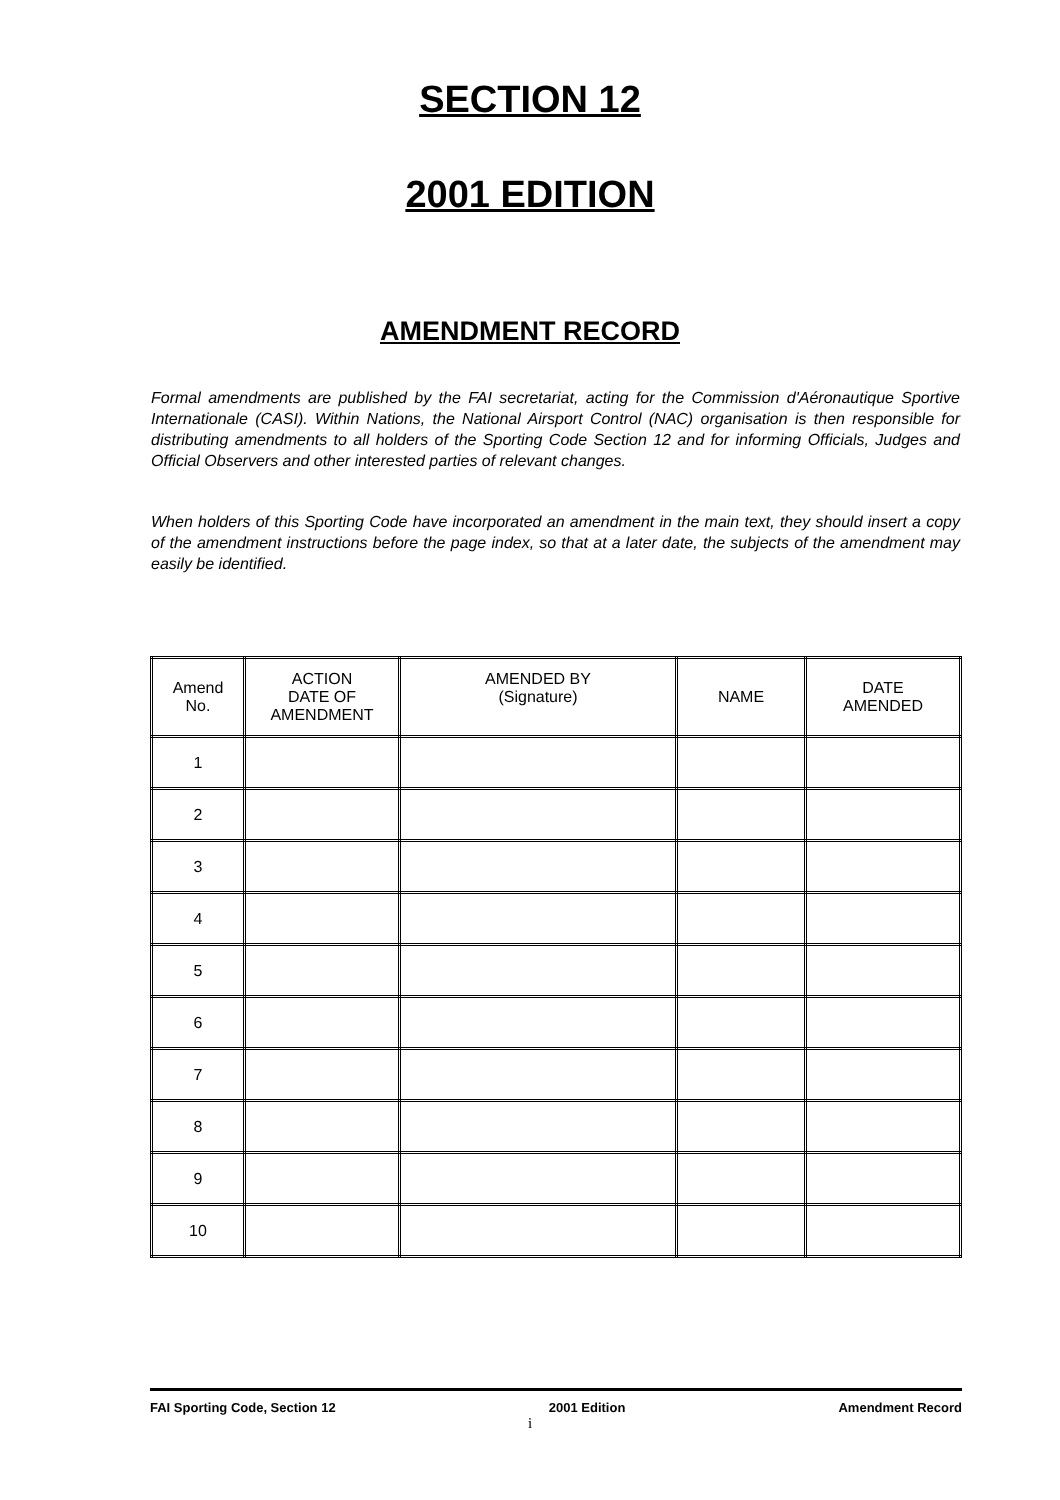SECTION 12
2001 EDITION
AMENDMENT RECORD
Formal amendments are published by the FAI secretariat, acting for the Commission d'Aéronautique Sportive Internationale (CASI). Within Nations, the National Airsport Control (NAC) organisation is then responsible for distributing amendments to all holders of the Sporting Code Section 12 and for informing Officials, Judges and Official Observers and other interested parties of relevant changes.
When holders of this Sporting Code have incorporated an amendment in the main text, they should insert a copy of the amendment instructions before the page index, so that at a later date, the subjects of the amendment may easily be identified.
| Amend No. | ACTION DATE OF AMENDMENT | AMENDED BY (Signature) | NAME | DATE AMENDED |
| --- | --- | --- | --- | --- |
| 1 | | | | |
| 2 | | | | |
| 3 | | | | |
| 4 | | | | |
| 5 | | | | |
| 6 | | | | |
| 7 | | | | |
| 8 | | | | |
| 9 | | | | |
| 10 | | | | |
FAI Sporting Code, Section 12 2001 Edition Amendment Record
i